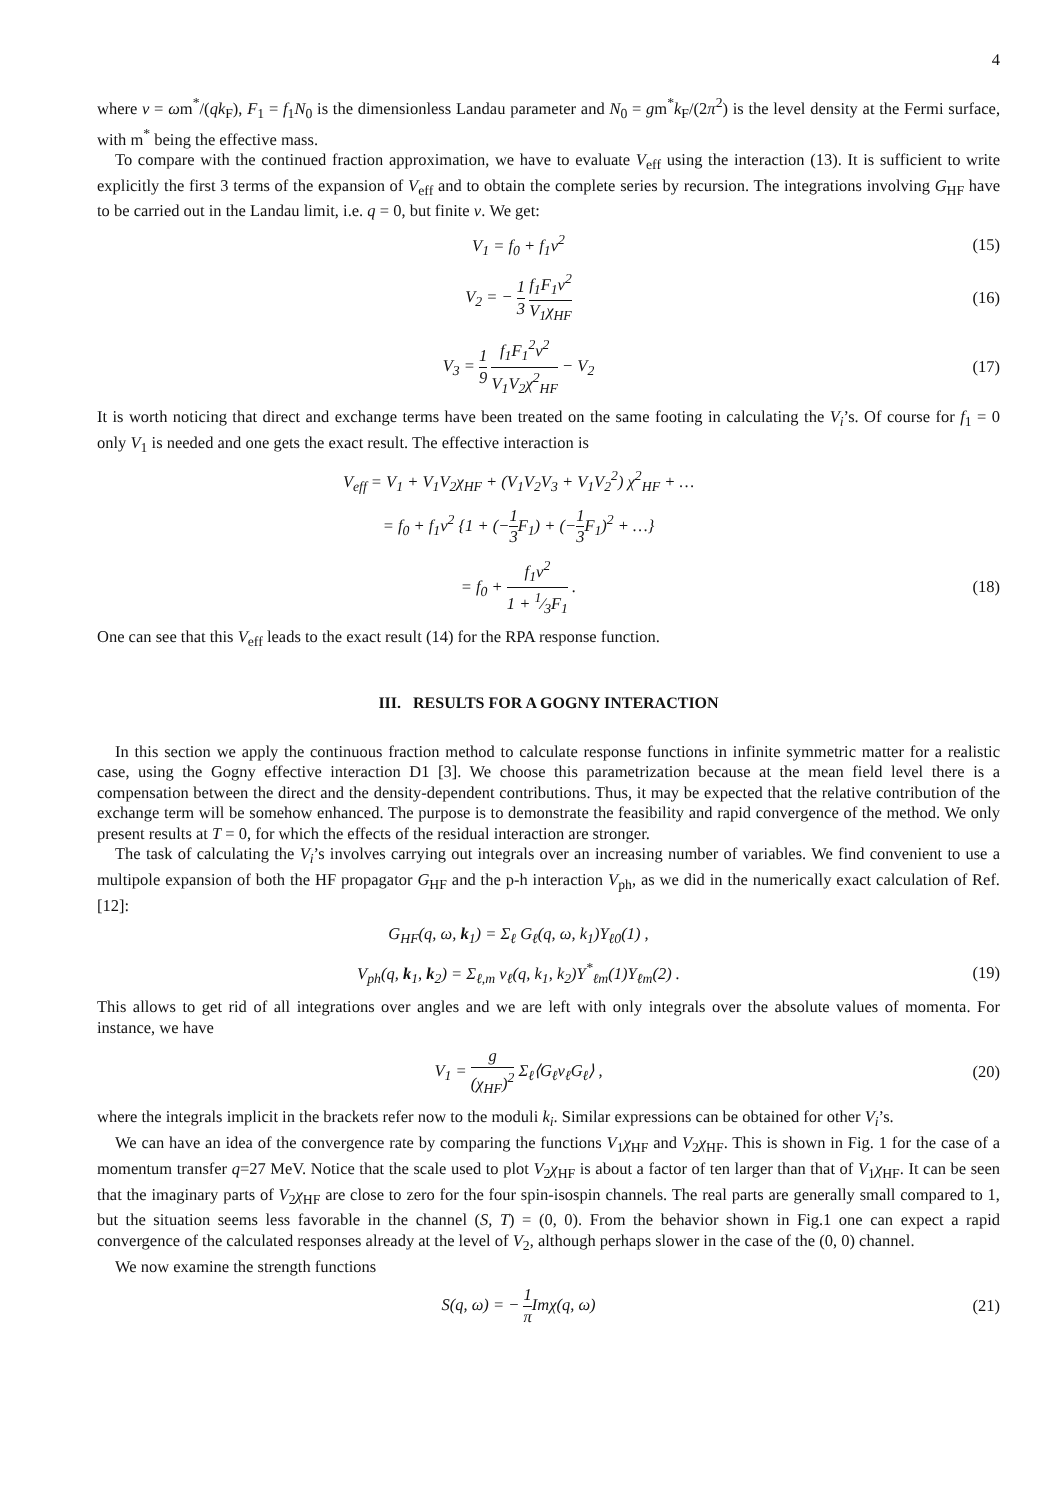4
where ν = ωm<sup>*</sup>/(qk<sub>F</sub>), F<sub>1</sub> = f<sub>1</sub>N<sub>0</sub> is the dimensionless Landau parameter and N<sub>0</sub> = gm<sup>*</sup>k<sub>F</sub>/(2π<sup>2</sup>) is the level density at the Fermi surface, with m<sup>*</sup> being the effective mass.
To compare with the continued fraction approximation, we have to evaluate V<sub>eff</sub> using the interaction (13). It is sufficient to write explicitly the first 3 terms of the expansion of V<sub>eff</sub> and to obtain the complete series by recursion. The integrations involving G<sub>HF</sub> have to be carried out in the Landau limit, i.e. q = 0, but finite ν. We get:
V<sub>1</sub> = f<sub>0</sub> + f<sub>1</sub>ν<sup>2</sup> (15)
V<sub>2</sub> = − 1 3 f<sub>1</sub>F<sub>1</sub>ν<sup>2</sup> V<sub>1</sub>χ<sub>HF</sub> (16)
V<sub>3</sub> = 1 9 f<sub>1</sub>F<sub>1</sub><sup>2</sup>ν<sup>2</sup> V<sub>1</sub>V<sub>2</sub>χ<sup>2</sup><sub>HF</sub> − V<sub>2</sub> (17)
It is worth noticing that direct and exchange terms have been treated on the same footing in calculating the V<sub>i</sub>’s. Of course for f<sub>1</sub> = 0 only V<sub>1</sub> is needed and one gets the exact result. The effective interaction is
V<sub>eff</sub> = V<sub>1</sub> + V<sub>1</sub>V<sub>2</sub>χ<sub>HF</sub> + (V<sub>1</sub>V<sub>2</sub>V<sub>3</sub> + V<sub>1</sub>V<sub>2</sub><sup>2</sup>) χ<sup>2</sup><sub>HF</sub> + …
= f<sub>0</sub> + f<sub>1</sub>ν<sup>2</sup> {1 + (−1 3 F<sub>1</sub>) + (−1 3 F<sub>1</sub>)<sup>2</sup> + …}
= f<sub>0</sub> + f<sub>1</sub>ν<sup>2</sup> 1 + 1⁄3F<sub>1</sub> . (18)
One can see that this V<sub>eff</sub> leads to the exact result (14) for the RPA response function.
III. RESULTS FOR A GOGNY INTERACTION
In this section we apply the continuous fraction method to calculate response functions in infinite symmetric matter for a realistic case, using the Gogny effective interaction D1 [3]. We choose this parametrization because at the mean field level there is a compensation between the direct and the density-dependent contributions. Thus, it may be expected that the relative contribution of the exchange term will be somehow enhanced. The purpose is to demonstrate the feasibility and rapid convergence of the method. We only present results at T = 0, for which the effects of the residual interaction are stronger.
The task of calculating the V<sub>i</sub>’s involves carrying out integrals over an increasing number of variables. We find convenient to use a multipole expansion of both the HF propagator G<sub>HF</sub> and the p-h interaction V<sub>ph</sub>, as we did in the numerically exact calculation of Ref. [12]:
G<sub>HF</sub>(q, ω, k<sub>1</sub>) = Σ<sub>ℓ</sub> G<sub>ℓ</sub>(q, ω, k<sub>1</sub>)Y<sub>ℓ0</sub>(1) ,
V<sub>ph</sub>(q, k<sub>1</sub>, k<sub>2</sub>) = Σ<sub>ℓ,m</sub> v<sub>ℓ</sub>(q, k<sub>1</sub>, k<sub>2</sub>)Y<sup>*</sup><sub>ℓm</sub>(1)Y<sub>ℓm</sub>(2) .
(19)
This allows to get rid of all integrations over angles and we are left with only integrals over the absolute values of momenta. For instance, we have
V<sub>1</sub> = g (χ<sub>HF</sub>)<sup>2</sup> Σ<sub>ℓ</sub>⟨G<sub>ℓ</sub>v<sub>ℓ</sub>G<sub>ℓ</sub>⟩ , (20)
where the integrals implicit in the brackets refer now to the moduli k<sub>i</sub>. Similar expressions can be obtained for other V<sub>i</sub>’s.
We can have an idea of the convergence rate by comparing the functions V<sub>1</sub>χ<sub>HF</sub> and V<sub>2</sub>χ<sub>HF</sub>. This is shown in Fig. 1 for the case of a momentum transfer q=27 MeV. Notice that the scale used to plot V<sub>2</sub>χ<sub>HF</sub> is about a factor of ten larger than that of V<sub>1</sub>χ<sub>HF</sub>. It can be seen that the imaginary parts of V<sub>2</sub>χ<sub>HF</sub> are close to zero for the four spin-isospin channels. The real parts are generally small compared to 1, but the situation seems less favorable in the channel (S, T) = (0, 0). From the behavior shown in Fig.1 one can expect a rapid convergence of the calculated responses already at the level of V<sub>2</sub>, although perhaps slower in the case of the (0, 0) channel.
We now examine the strength functions
S(q, ω) = − 1 π Imχ(q, ω) (21)